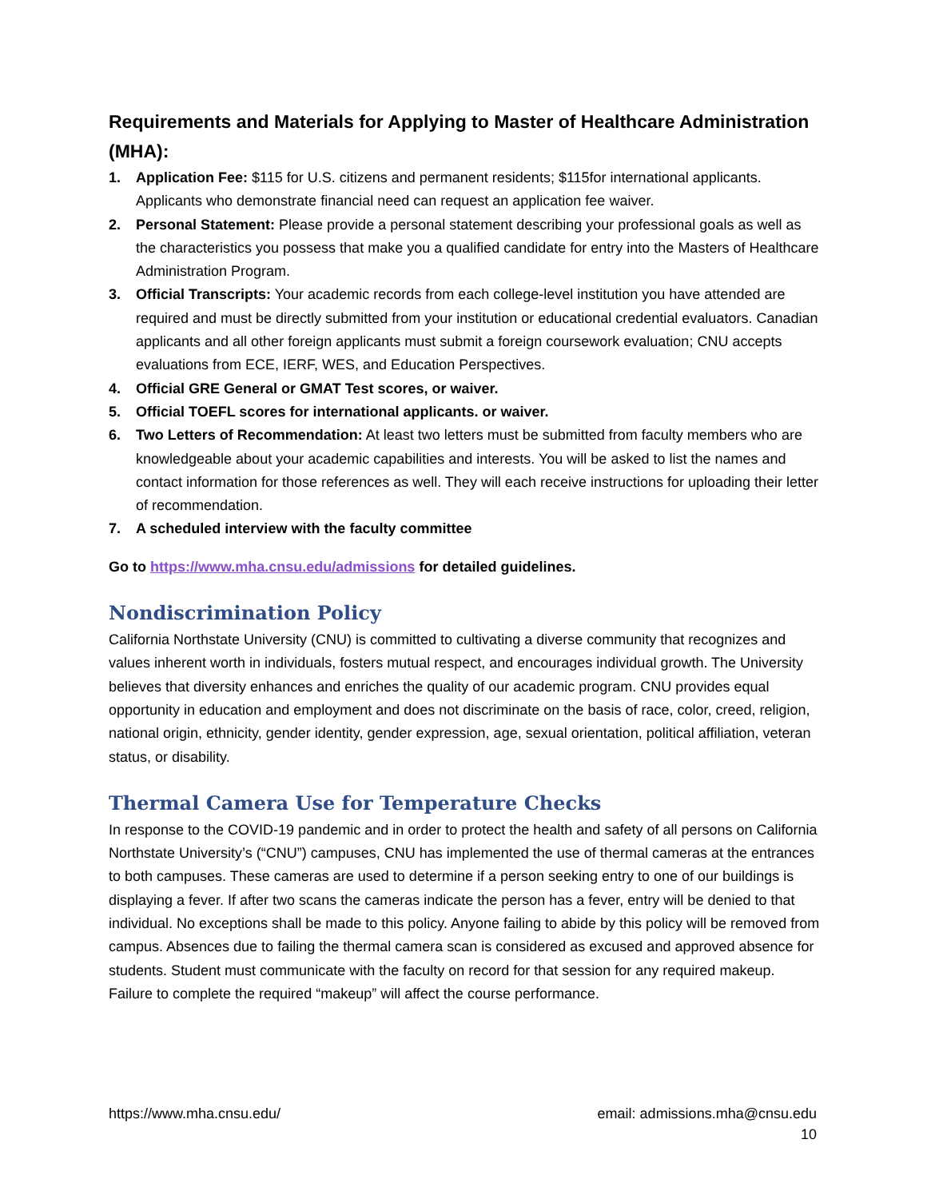Requirements and Materials for Applying to Master of Healthcare Administration (MHA):
1. Application Fee: $115 for U.S. citizens and permanent residents; $115for international applicants. Applicants who demonstrate financial need can request an application fee waiver.
2. Personal Statement: Please provide a personal statement describing your professional goals as well as the characteristics you possess that make you a qualified candidate for entry into the Masters of Healthcare Administration Program.
3. Official Transcripts: Your academic records from each college-level institution you have attended are required and must be directly submitted from your institution or educational credential evaluators. Canadian applicants and all other foreign applicants must submit a foreign coursework evaluation; CNU accepts evaluations from ECE, IERF, WES, and Education Perspectives.
4. Official GRE General or GMAT Test scores, or waiver.
5. Official TOEFL scores for international applicants. or waiver.
6. Two Letters of Recommendation: At least two letters must be submitted from faculty members who are knowledgeable about your academic capabilities and interests. You will be asked to list the names and contact information for those references as well. They will each receive instructions for uploading their letter of recommendation.
7. A scheduled interview with the faculty committee
Go to https://www.mha.cnsu.edu/admissions for detailed guidelines.
Nondiscrimination Policy
California Northstate University (CNU) is committed to cultivating a diverse community that recognizes and values inherent worth in individuals, fosters mutual respect, and encourages individual growth. The University believes that diversity enhances and enriches the quality of our academic program. CNU provides equal opportunity in education and employment and does not discriminate on the basis of race, color, creed, religion, national origin, ethnicity, gender identity, gender expression, age, sexual orientation, political affiliation, veteran status, or disability.
Thermal Camera Use for Temperature Checks
In response to the COVID-19 pandemic and in order to protect the health and safety of all persons on California Northstate University’s (“CNU”) campuses, CNU has implemented the use of thermal cameras at the entrances to both campuses. These cameras are used to determine if a person seeking entry to one of our buildings is displaying a fever. If after two scans the cameras indicate the person has a fever, entry will be denied to that individual. No exceptions shall be made to this policy. Anyone failing to abide by this policy will be removed from campus. Absences due to failing the thermal camera scan is considered as excused and approved absence for students. Student must communicate with the faculty on record for that session for any required makeup. Failure to complete the required “makeup” will affect the course performance.
https://www.mha.cnsu.edu/ email: admissions.mha@cnsu.edu
10